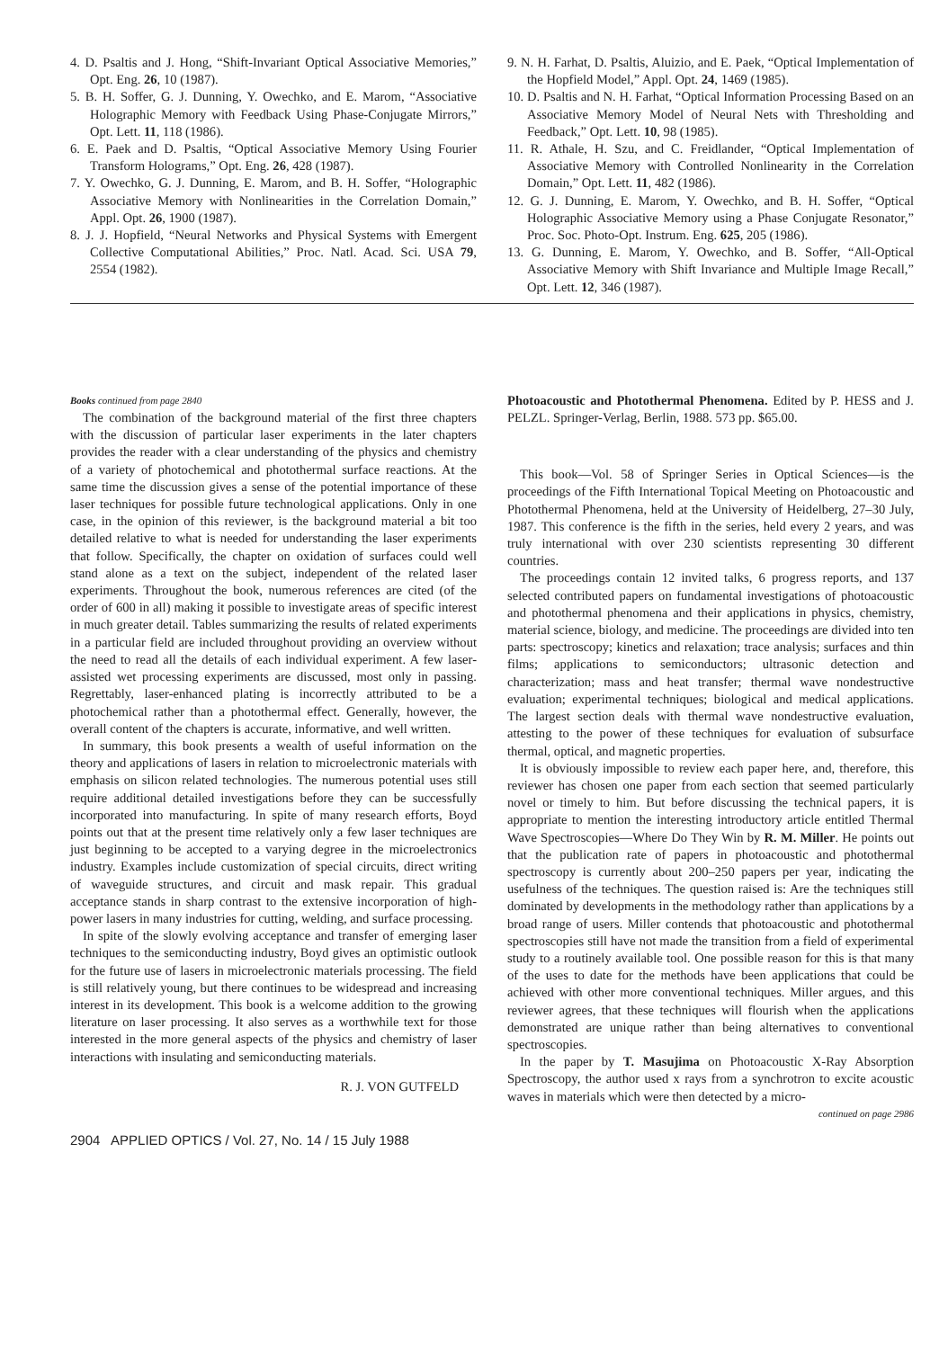4. D. Psaltis and J. Hong, “Shift-Invariant Optical Associative Memories,” Opt. Eng. 26, 10 (1987).
5. B. H. Soffer, G. J. Dunning, Y. Owechko, and E. Marom, “Associative Holographic Memory with Feedback Using Phase-Conjugate Mirrors,” Opt. Lett. 11, 118 (1986).
6. E. Paek and D. Psaltis, “Optical Associative Memory Using Fourier Transform Holograms,” Opt. Eng. 26, 428 (1987).
7. Y. Owechko, G. J. Dunning, E. Marom, and B. H. Soffer, “Holographic Associative Memory with Nonlinearities in the Correlation Domain,” Appl. Opt. 26, 1900 (1987).
8. J. J. Hopfield, “Neural Networks and Physical Systems with Emergent Collective Computational Abilities,” Proc. Natl. Acad. Sci. USA 79, 2554 (1982).
9. N. H. Farhat, D. Psaltis, Aluizio, and E. Paek, “Optical Implementation of the Hopfield Model,” Appl. Opt. 24, 1469 (1985).
10. D. Psaltis and N. H. Farhat, “Optical Information Processing Based on an Associative Memory Model of Neural Nets with Thresholding and Feedback,” Opt. Lett. 10, 98 (1985).
11. R. Athale, H. Szu, and C. Freidlander, “Optical Implementation of Associative Memory with Controlled Nonlinearity in the Correlation Domain,” Opt. Lett. 11, 482 (1986).
12. G. J. Dunning, E. Marom, Y. Owechko, and B. H. Soffer, “Optical Holographic Associative Memory using a Phase Conjugate Resonator,” Proc. Soc. Photo-Opt. Instrum. Eng. 625, 205 (1986).
13. G. Dunning, E. Marom, Y. Owechko, and B. Soffer, “All-Optical Associative Memory with Shift Invariance and Multiple Image Recall,” Opt. Lett. 12, 346 (1987).
Books continued from page 2840
The combination of the background material of the first three chapters with the discussion of particular laser experiments in the later chapters provides the reader with a clear understanding of the physics and chemistry of a variety of photochemical and photothermal surface reactions. At the same time the discussion gives a sense of the potential importance of these laser techniques for possible future technological applications. Only in one case, in the opinion of this reviewer, is the background material a bit too detailed relative to what is needed for understanding the laser experiments that follow. Specifically, the chapter on oxidation of surfaces could well stand alone as a text on the subject, independent of the related laser experiments. Throughout the book, numerous references are cited (of the order of 600 in all) making it possible to investigate areas of specific interest in much greater detail. Tables summarizing the results of related experiments in a particular field are included throughout providing an overview without the need to read all the details of each individual experiment. A few laser-assisted wet processing experiments are discussed, most only in passing. Regrettably, laser-enhanced plating is incorrectly attributed to be a photochemical rather than a photothermal effect. Generally, however, the overall content of the chapters is accurate, informative, and well written.
In summary, this book presents a wealth of useful information on the theory and applications of lasers in relation to microelectronic materials with emphasis on silicon related technologies. The numerous potential uses still require additional detailed investigations before they can be successfully incorporated into manufacturing. In spite of many research efforts, Boyd points out that at the present time relatively only a few laser techniques are just beginning to be accepted to a varying degree in the microelectronics industry. Examples include customization of special circuits, direct writing of waveguide structures, and circuit and mask repair. This gradual acceptance stands in sharp contrast to the extensive incorporation of high-power lasers in many industries for cutting, welding, and surface processing.
In spite of the slowly evolving acceptance and transfer of emerging laser techniques to the semiconducting industry, Boyd gives an optimistic outlook for the future use of lasers in microelectronic materials processing. The field is still relatively young, but there continues to be widespread and increasing interest in its development. This book is a welcome addition to the growing literature on laser processing. It also serves as a worthwhile text for those interested in the more general aspects of the physics and chemistry of laser interactions with insulating and semiconducting materials.
R. J. VON GUTFELD
2904 APPLIED OPTICS / Vol. 27, No. 14 / 15 July 1988
Photoacoustic and Photothermal Phenomena. Edited by P. HESS and J. PELZL. Springer-Verlag, Berlin, 1988. 573 pp. $65.00.
This book—Vol. 58 of Springer Series in Optical Sciences—is the proceedings of the Fifth International Topical Meeting on Photoacoustic and Photothermal Phenomena, held at the University of Heidelberg, 27–30 July, 1987. This conference is the fifth in the series, held every 2 years, and was truly international with over 230 scientists representing 30 different countries.
The proceedings contain 12 invited talks, 6 progress reports, and 137 selected contributed papers on fundamental investigations of photoacoustic and photothermal phenomena and their applications in physics, chemistry, material science, biology, and medicine. The proceedings are divided into ten parts: spectroscopy; kinetics and relaxation; trace analysis; surfaces and thin films; applications to semiconductors; ultrasonic detection and characterization; mass and heat transfer; thermal wave nondestructive evaluation; experimental techniques; biological and medical applications. The largest section deals with thermal wave nondestructive evaluation, attesting to the power of these techniques for evaluation of subsurface thermal, optical, and magnetic properties.
It is obviously impossible to review each paper here, and, therefore, this reviewer has chosen one paper from each section that seemed particularly novel or timely to him. But before discussing the technical papers, it is appropriate to mention the interesting introductory article entitled Thermal Wave Spectroscopies—Where Do They Win by R. M. Miller. He points out that the publication rate of papers in photoacoustic and photothermal spectroscopy is currently about 200–250 papers per year, indicating the usefulness of the techniques. The question raised is: Are the techniques still dominated by developments in the methodology rather than applications by a broad range of users. Miller contends that photoacoustic and photothermal spectroscopies still have not made the transition from a field of experimental study to a routinely available tool. One possible reason for this is that many of the uses to date for the methods have been applications that could be achieved with other more conventional techniques. Miller argues, and this reviewer agrees, that these techniques will flourish when the applications demonstrated are unique rather than being alternatives to conventional spectroscopies.
In the paper by T. Masujima on Photoacoustic X-Ray Absorption Spectroscopy, the author used x rays from a synchrotron to excite acoustic waves in materials which were then detected by a micro-
continued on page 2986